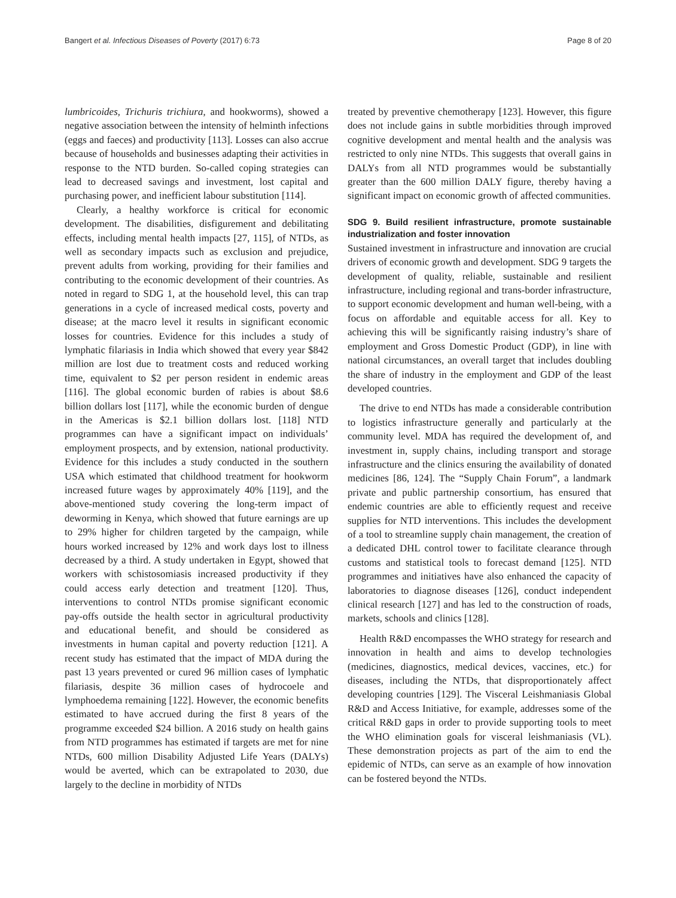Bangert et al. Infectious Diseases of Poverty (2017) 6:73 Page 8 of 20
lumbricoides, Trichuris trichiura, and hookworms), showed a negative association between the intensity of helminth infections (eggs and faeces) and productivity [113]. Losses can also accrue because of households and businesses adapting their activities in response to the NTD burden. So-called coping strategies can lead to decreased savings and investment, lost capital and purchasing power, and inefficient labour substitution [114].
Clearly, a healthy workforce is critical for economic development. The disabilities, disfigurement and debilitating effects, including mental health impacts [27, 115], of NTDs, as well as secondary impacts such as exclusion and prejudice, prevent adults from working, providing for their families and contributing to the economic development of their countries. As noted in regard to SDG 1, at the household level, this can trap generations in a cycle of increased medical costs, poverty and disease; at the macro level it results in significant economic losses for countries. Evidence for this includes a study of lymphatic filariasis in India which showed that every year $842 million are lost due to treatment costs and reduced working time, equivalent to $2 per person resident in endemic areas [116]. The global economic burden of rabies is about $8.6 billion dollars lost [117], while the economic burden of dengue in the Americas is $2.1 billion dollars lost. [118] NTD programmes can have a significant impact on individuals’ employment prospects, and by extension, national productivity. Evidence for this includes a study conducted in the southern USA which estimated that childhood treatment for hookworm increased future wages by approximately 40% [119], and the above-mentioned study covering the long-term impact of deworming in Kenya, which showed that future earnings are up to 29% higher for children targeted by the campaign, while hours worked increased by 12% and work days lost to illness decreased by a third. A study undertaken in Egypt, showed that workers with schistosomiasis increased productivity if they could access early detection and treatment [120]. Thus, interventions to control NTDs promise significant economic pay-offs outside the health sector in agricultural productivity and educational benefit, and should be considered as investments in human capital and poverty reduction [121]. A recent study has estimated that the impact of MDA during the past 13 years prevented or cured 96 million cases of lymphatic filariasis, despite 36 million cases of hydrocoele and lymphoedema remaining [122]. However, the economic benefits estimated to have accrued during the first 8 years of the programme exceeded $24 billion. A 2016 study on health gains from NTD programmes has estimated if targets are met for nine NTDs, 600 million Disability Adjusted Life Years (DALYs) would be averted, which can be extrapolated to 2030, due largely to the decline in morbidity of NTDs
treated by preventive chemotherapy [123]. However, this figure does not include gains in subtle morbidities through improved cognitive development and mental health and the analysis was restricted to only nine NTDs. This suggests that overall gains in DALYs from all NTD programmes would be substantially greater than the 600 million DALY figure, thereby having a significant impact on economic growth of affected communities.
SDG 9. Build resilient infrastructure, promote sustainable industrialization and foster innovation
Sustained investment in infrastructure and innovation are crucial drivers of economic growth and development. SDG 9 targets the development of quality, reliable, sustainable and resilient infrastructure, including regional and trans-border infrastructure, to support economic development and human well-being, with a focus on affordable and equitable access for all. Key to achieving this will be significantly raising industry’s share of employment and Gross Domestic Product (GDP), in line with national circumstances, an overall target that includes doubling the share of industry in the employment and GDP of the least developed countries.
The drive to end NTDs has made a considerable contribution to logistics infrastructure generally and particularly at the community level. MDA has required the development of, and investment in, supply chains, including transport and storage infrastructure and the clinics ensuring the availability of donated medicines [86, 124]. The “Supply Chain Forum”, a landmark private and public partnership consortium, has ensured that endemic countries are able to efficiently request and receive supplies for NTD interventions. This includes the development of a tool to streamline supply chain management, the creation of a dedicated DHL control tower to facilitate clearance through customs and statistical tools to forecast demand [125]. NTD programmes and initiatives have also enhanced the capacity of laboratories to diagnose diseases [126], conduct independent clinical research [127] and has led to the construction of roads, markets, schools and clinics [128].
Health R&D encompasses the WHO strategy for research and innovation in health and aims to develop technologies (medicines, diagnostics, medical devices, vaccines, etc.) for diseases, including the NTDs, that disproportionately affect developing countries [129]. The Visceral Leishmaniasis Global R&D and Access Initiative, for example, addresses some of the critical R&D gaps in order to provide supporting tools to meet the WHO elimination goals for visceral leishmaniasis (VL). These demonstration projects as part of the aim to end the epidemic of NTDs, can serve as an example of how innovation can be fostered beyond the NTDs.